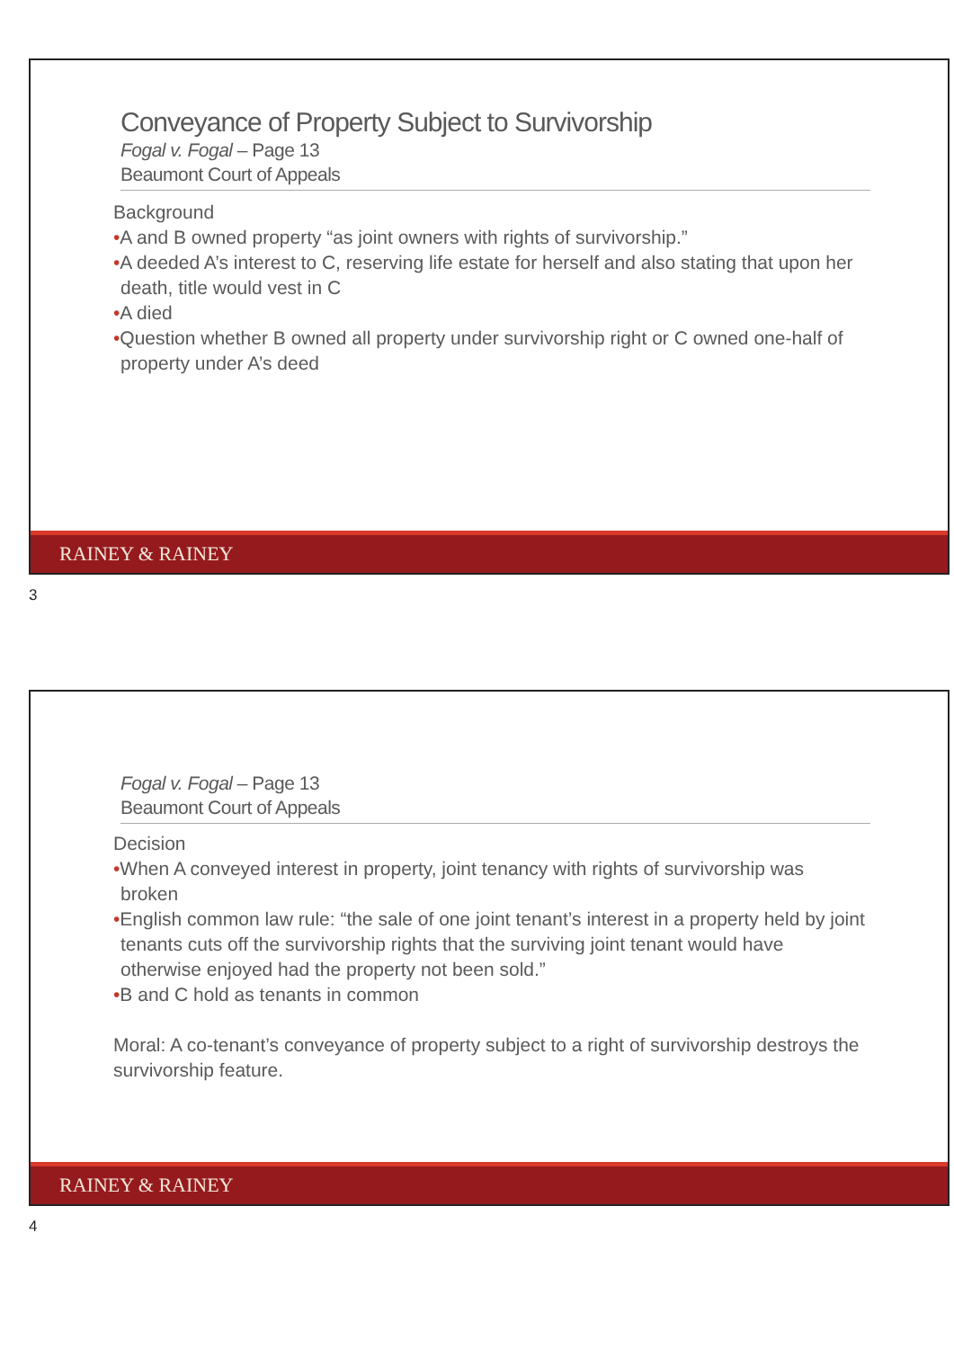Conveyance of Property Subject to Survivorship
Fogal v. Fogal – Page 13
Beaumont Court of Appeals
Background
•A and B owned property “as joint owners with rights of survivorship.”
•A deeded A’s interest to C, reserving life estate for herself and also stating that upon her death, title would vest in C
•A died
•Question whether B owned all property under survivorship right or C owned one-half of property under A’s deed
RAINEY & RAINEY
3
Fogal v. Fogal – Page 13
Beaumont Court of Appeals
Decision
•When A conveyed interest in property, joint tenancy with rights of survivorship was broken
•English common law rule: “the sale of one joint tenant’s interest in a property held by joint tenants cuts off the survivorship rights that the surviving joint tenant would have otherwise enjoyed had the property not been sold.”
•B and C hold as tenants in common
Moral: A co-tenant’s conveyance of property subject to a right of survivorship destroys the survivorship feature.
RAINEY & RAINEY
4